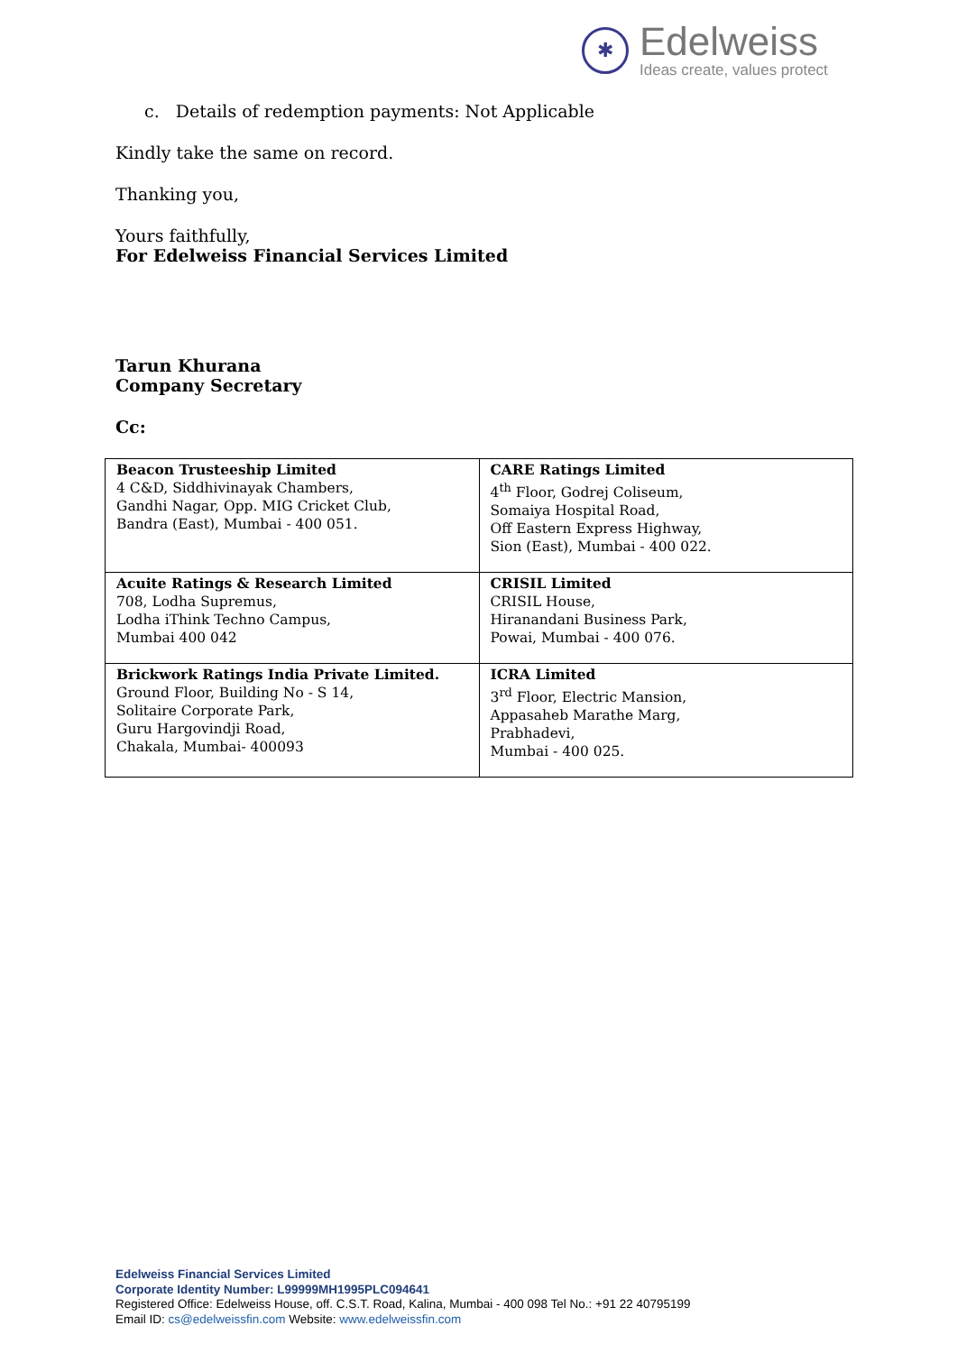✱
Edelweiss
Ideas create, values protect
c. Details of redemption payments: Not Applicable
Kindly take the same on record.
Thanking you,
Yours faithfully,
For Edelweiss Financial Services Limited
Tarun Khurana
Company Secretary
Cc:
| Beacon Trusteeship Limited 4 C&D, Siddhivinayak Chambers, Gandhi Nagar, Opp. MIG Cricket Club, Bandra (East), Mumbai - 400 051. | CARE Ratings Limited 4<sup>th</sup> Floor, Godrej Coliseum, Somaiya Hospital Road, Off Eastern Express Highway, Sion (East), Mumbai - 400 022. |
| Acuite Ratings & Research Limited 708, Lodha Supremus, Lodha iThink Techno Campus, Mumbai 400 042 | CRISIL Limited CRISIL House, Hiranandani Business Park, Powai, Mumbai - 400 076. |
| Brickwork Ratings India Private Limited. Ground Floor, Building No - S 14, Solitaire Corporate Park, Guru Hargovindji Road, Chakala, Mumbai- 400093 | ICRA Limited 3<sup>rd</sup> Floor, Electric Mansion, Appasaheb Marathe Marg, Prabhadevi, Mumbai - 400 025. |
Edelweiss Financial Services Limited
Corporate Identity Number: L99999MH1995PLC094641
Registered Office: Edelweiss House, off. C.S.T. Road, Kalina, Mumbai - 400 098 Tel No.: +91 22 40795199
Email ID: cs@edelweissfin.com Website: www.edelweissfin.com